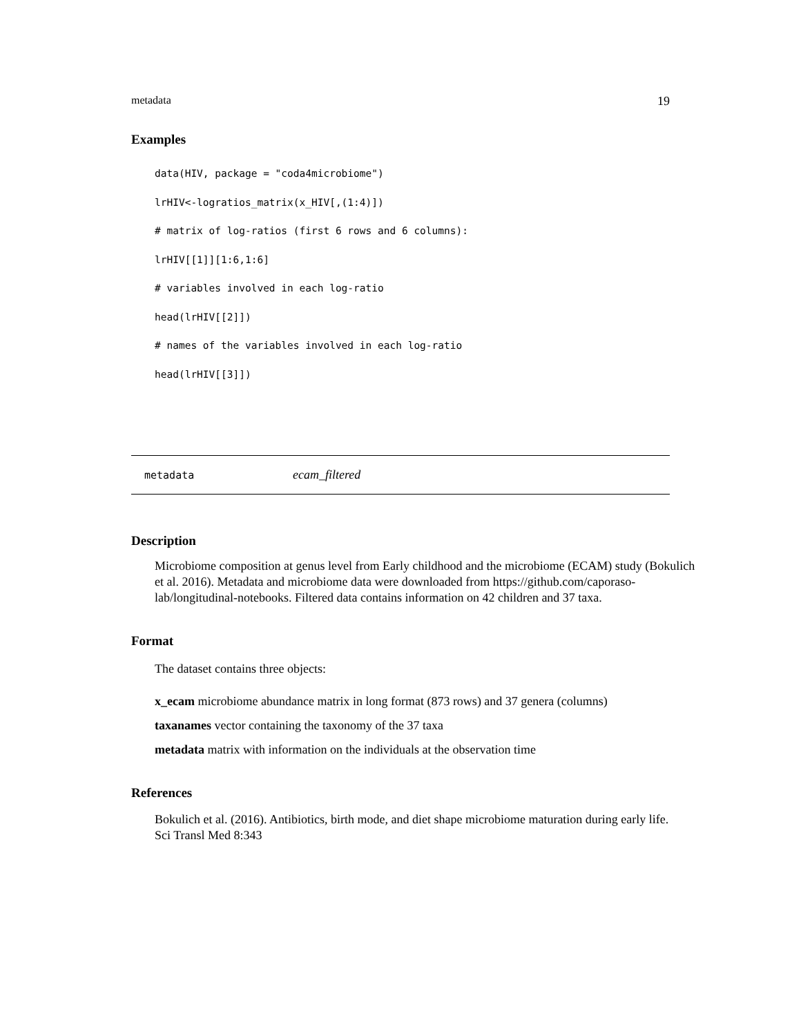metadata 19
Examples
data(HIV, package = "coda4microbiome")
lrHIV<-logratios_matrix(x_HIV[,(1:4)])
# matrix of log-ratios (first 6 rows and 6 columns):
lrHIV[[1]][1:6,1:6]
# variables involved in each log-ratio
head(lrHIV[[2]])
# names of the variables involved in each log-ratio
head(lrHIV[[3]])
metadata ecam_filtered
Description
Microbiome composition at genus level from Early childhood and the microbiome (ECAM) study (Bokulich et al. 2016). Metadata and microbiome data were downloaded from https://github.com/caporaso-lab/longitudinal-notebooks. Filtered data contains information on 42 children and 37 taxa.
Format
The dataset contains three objects:
x_ecam microbiome abundance matrix in long format (873 rows) and 37 genera (columns)
taxanames vector containing the taxonomy of the 37 taxa
metadata matrix with information on the individuals at the observation time
References
Bokulich et al. (2016). Antibiotics, birth mode, and diet shape microbiome maturation during early life. Sci Transl Med 8:343